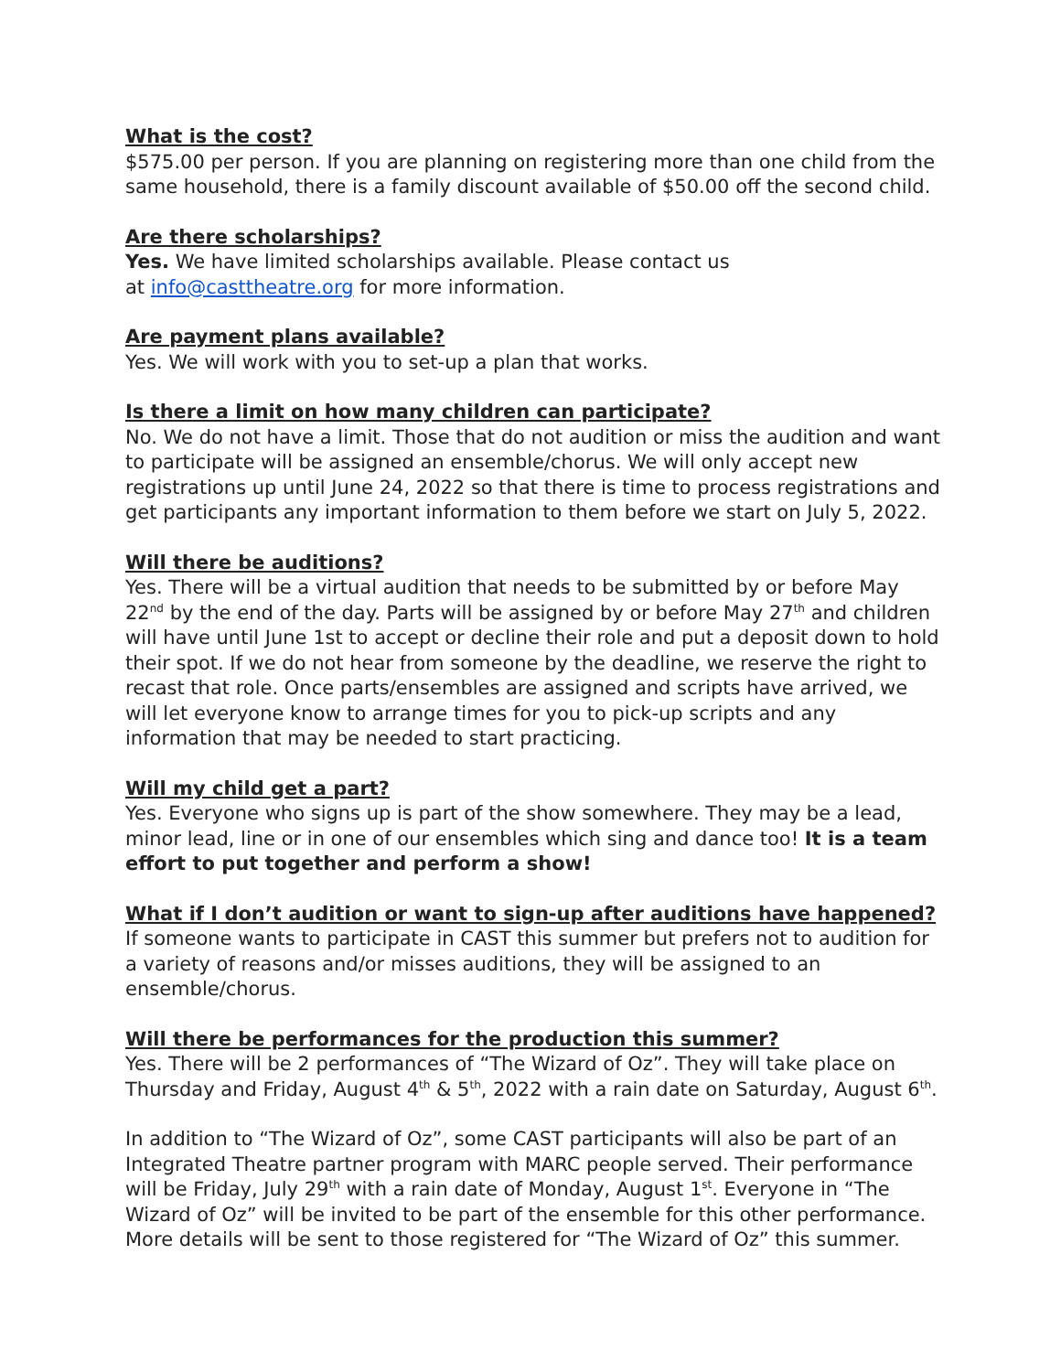What is the cost?
$575.00 per person. If you are planning on registering more than one child from the same household, there is a family discount available of $50.00 off the second child.
Are there scholarships?
Yes. We have limited scholarships available. Please contact us
at info@casttheatre.org for more information.
Are payment plans available?
Yes. We will work with you to set-up a plan that works.
Is there a limit on how many children can participate?
No. We do not have a limit. Those that do not audition or miss the audition and want to participate will be assigned an ensemble/chorus. We will only accept new registrations up until June 24, 2022 so that there is time to process registrations and get participants any important information to them before we start on July 5, 2022.
Will there be auditions?
Yes. There will be a virtual audition that needs to be submitted by or before May 22<sup>nd</sup> by the end of the day. Parts will be assigned by or before May 27<sup>th</sup> and children will have until June 1st to accept or decline their role and put a deposit down to hold their spot. If we do not hear from someone by the deadline, we reserve the right to recast that role. Once parts/ensembles are assigned and scripts have arrived, we will let everyone know to arrange times for you to pick-up scripts and any information that may be needed to start practicing.
Will my child get a part?
Yes. Everyone who signs up is part of the show somewhere. They may be a lead, minor lead, line or in one of our ensembles which sing and dance too! It is a team effort to put together and perform a show!
What if I don’t audition or want to sign-up after auditions have happened?
If someone wants to participate in CAST this summer but prefers not to audition for a variety of reasons and/or misses auditions, they will be assigned to an ensemble/chorus.
Will there be performances for the production this summer?
Yes. There will be 2 performances of “The Wizard of Oz”. They will take place on Thursday and Friday, August 4<sup>th</sup> & 5<sup>th</sup>, 2022 with a rain date on Saturday, August 6<sup>th</sup>.
In addition to “The Wizard of Oz”, some CAST participants will also be part of an Integrated Theatre partner program with MARC people served. Their performance will be Friday, July 29<sup>th</sup> with a rain date of Monday, August 1<sup>st</sup>. Everyone in “The Wizard of Oz” will be invited to be part of the ensemble for this other performance. More details will be sent to those registered for “The Wizard of Oz” this summer.